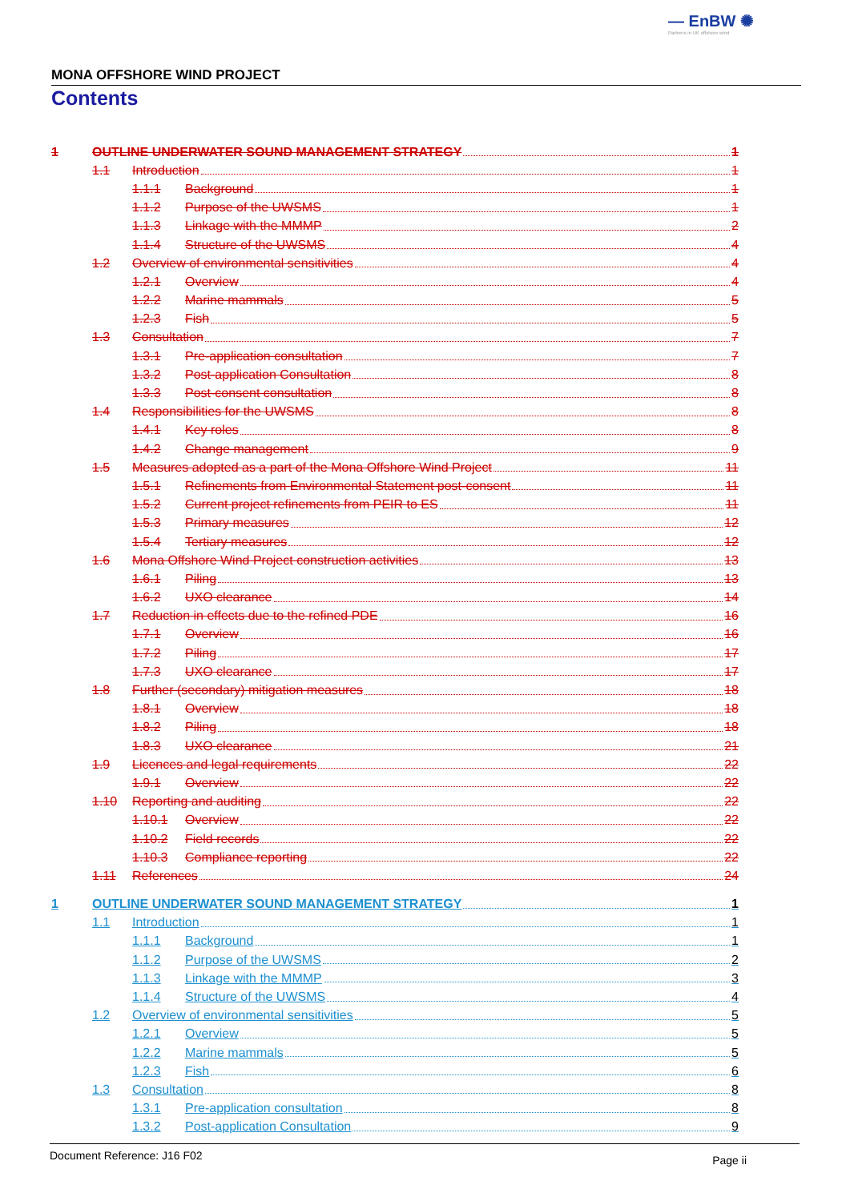— EnBW ✺
Partners in UK offshore wind
MONA OFFSHORE WIND PROJECT
Contents
1 OUTLINE UNDERWATER SOUND MANAGEMENT STRATEGY 1
1.1 Introduction 1
1.1.1 Background 1
1.1.2 Purpose of the UWSMS 1
1.1.3 Linkage with the MMMP 2
1.1.4 Structure of the UWSMS 4
1.2 Overview of environmental sensitivities 4
1.2.1 Overview 4
1.2.2 Marine mammals 5
1.2.3 Fish 5
1.3 Consultation 7
1.3.1 Pre-application consultation 7
1.3.2 Post-application Consultation 8
1.3.3 Post-consent consultation 8
1.4 Responsibilities for the UWSMS 8
1.4.1 Key roles 8
1.4.2 Change management 9
1.5 Measures adopted as a part of the Mona Offshore Wind Project 11
1.5.1 Refinements from Environmental Statement post-consent 11
1.5.2 Current project refinements from PEIR to ES 11
1.5.3 Primary measures 12
1.5.4 Tertiary measures 12
1.6 Mona Offshore Wind Project construction activities 13
1.6.1 Piling 13
1.6.2 UXO clearance 14
1.7 Reduction in effects due to the refined PDE 16
1.7.1 Overview 16
1.7.2 Piling 17
1.7.3 UXO clearance 17
1.8 Further (secondary) mitigation measures 18
1.8.1 Overview 18
1.8.2 Piling 18
1.8.3 UXO clearance 21
1.9 Licences and legal requirements 22
1.9.1 Overview 22
1.10 Reporting and auditing 22
1.10.1 Overview 22
1.10.2 Field records 22
1.10.3 Compliance reporting 22
1.11 References 24
1 OUTLINE UNDERWATER SOUND MANAGEMENT STRATEGY 1
1.1 Introduction 1
1.1.1 Background 1
1.1.2 Purpose of the UWSMS 2
1.1.3 Linkage with the MMMP 3
1.1.4 Structure of the UWSMS 4
1.2 Overview of environmental sensitivities 5
1.2.1 Overview 5
1.2.2 Marine mammals 5
1.2.3 Fish 6
1.3 Consultation 8
1.3.1 Pre-application consultation 8
1.3.2 Post-application Consultation 9
Document Reference: J16 F02 Page ii